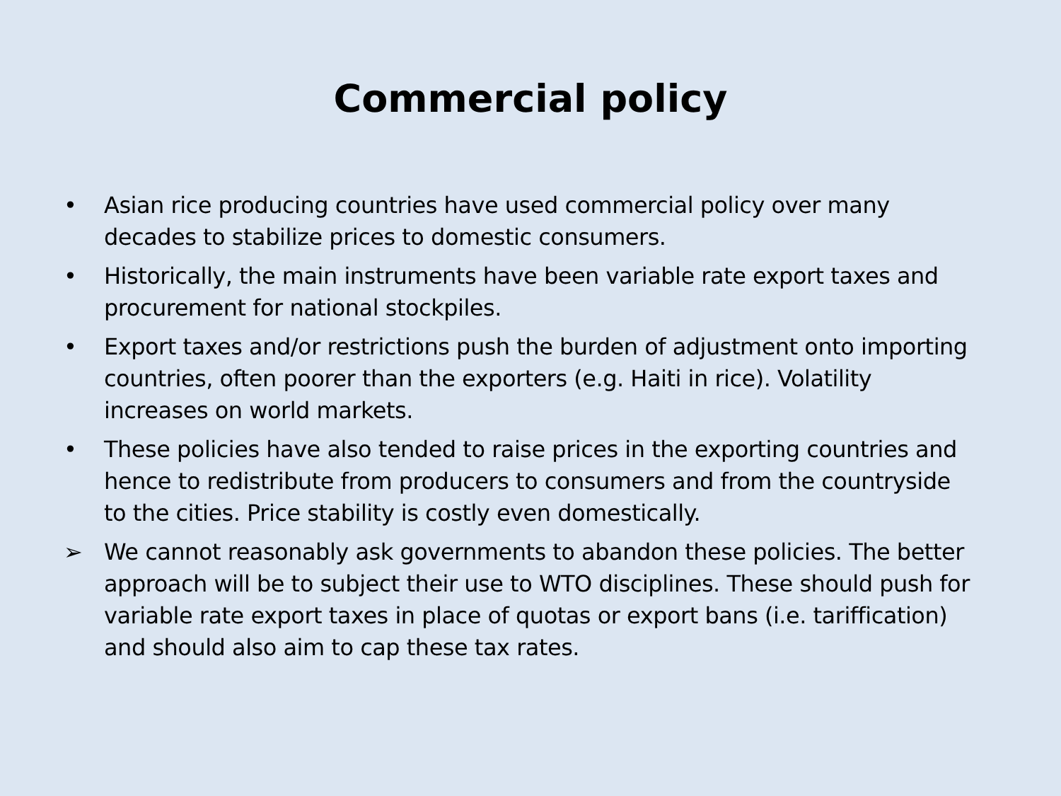Commercial policy
• Asian rice producing countries have used commercial policy over many decades to stabilize prices to domestic consumers.
• Historically, the main instruments have been variable rate export taxes and procurement for national stockpiles.
• Export taxes and/or restrictions push the burden of adjustment onto importing countries, often poorer than the exporters (e.g. Haiti in rice). Volatility increases on world markets.
• These policies have also tended to raise prices in the exporting countries and hence to redistribute from producers to consumers and from the countryside to the cities. Price stability is costly even domestically.
➢ We cannot reasonably ask governments to abandon these policies. The better approach will be to subject their use to WTO disciplines. These should push for variable rate export taxes in place of quotas or export bans (i.e. tariffication) and should also aim to cap these tax rates.